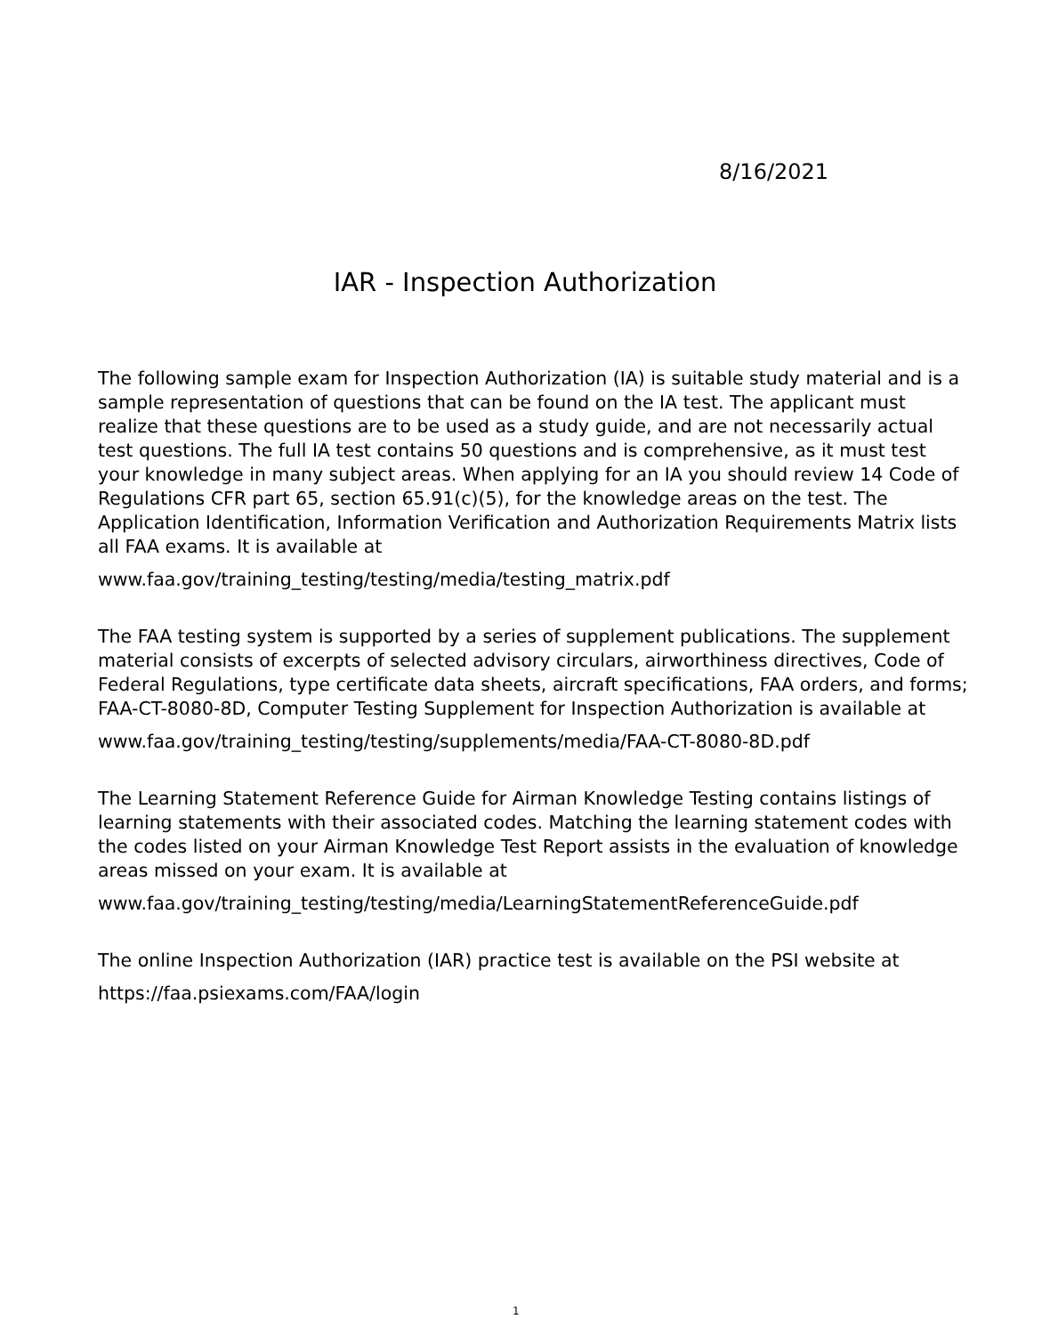8/16/2021
IAR - Inspection Authorization
The following sample exam for Inspection Authorization (IA) is suitable study material and is a sample representation of questions that can be found on the IA test. The applicant must realize that these questions are to be used as a study guide, and are not necessarily actual test questions. The full IA test contains 50 questions and is comprehensive, as it must test your knowledge in many subject areas. When applying for an IA you should review 14 Code of Regulations CFR part 65, section 65.91(c)(5), for the knowledge areas on the test. The Application Identification, Information Verification and Authorization Requirements Matrix lists all FAA exams. It is available at
www.faa.gov/training_testing/testing/media/testing_matrix.pdf
The FAA testing system is supported by a series of supplement publications. The supplement material consists of excerpts of selected advisory circulars, airworthiness directives, Code of Federal Regulations, type certificate data sheets, aircraft specifications, FAA orders, and forms; FAA-CT-8080-8D, Computer Testing Supplement for Inspection Authorization is available at
www.faa.gov/training_testing/testing/supplements/media/FAA-CT-8080-8D.pdf
The Learning Statement Reference Guide for Airman Knowledge Testing contains listings of learning statements with their associated codes. Matching the learning statement codes with the codes listed on your Airman Knowledge Test Report assists in the evaluation of knowledge areas missed on your exam. It is available at
www.faa.gov/training_testing/testing/media/LearningStatementReferenceGuide.pdf
The online Inspection Authorization (IAR) practice test is available on the PSI website at
https://faa.psiexams.com/FAA/login
1